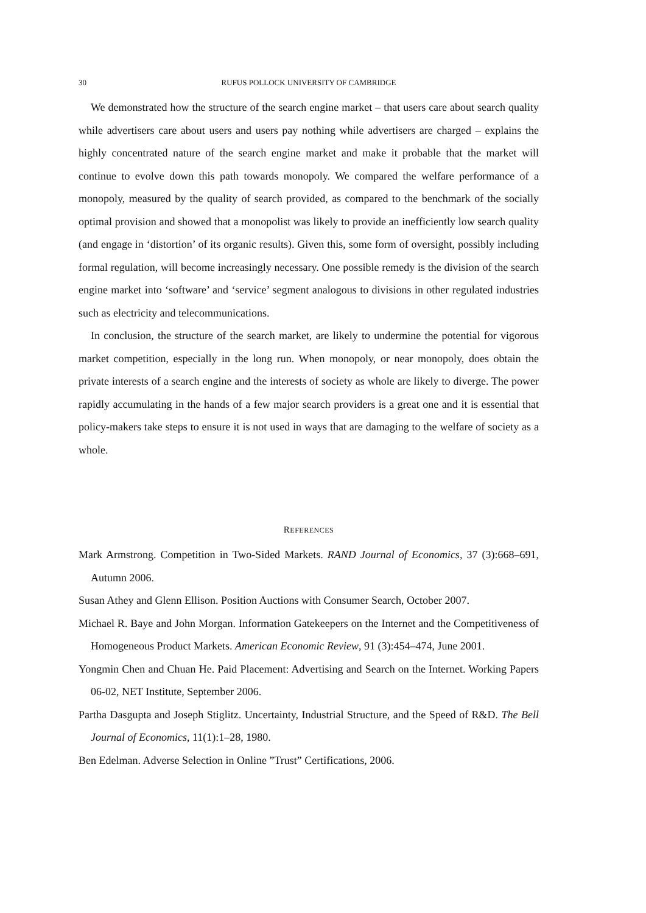30 RUFUS POLLOCK UNIVERSITY OF CAMBRIDGE
We demonstrated how the structure of the search engine market – that users care about search quality while advertisers care about users and users pay nothing while advertisers are charged – explains the highly concentrated nature of the search engine market and make it probable that the market will continue to evolve down this path towards monopoly. We compared the welfare performance of a monopoly, measured by the quality of search provided, as compared to the benchmark of the socially optimal provision and showed that a monopolist was likely to provide an inefficiently low search quality (and engage in ‘distortion’ of its organic results). Given this, some form of oversight, possibly including formal regulation, will become increasingly necessary. One possible remedy is the division of the search engine market into ‘software’ and ‘service’ segment analogous to divisions in other regulated industries such as electricity and telecommunications.
In conclusion, the structure of the search market, are likely to undermine the potential for vigorous market competition, especially in the long run. When monopoly, or near monopoly, does obtain the private interests of a search engine and the interests of society as whole are likely to diverge. The power rapidly accumulating in the hands of a few major search providers is a great one and it is essential that policy-makers take steps to ensure it is not used in ways that are damaging to the welfare of society as a whole.
REFERENCES
Mark Armstrong. Competition in Two-Sided Markets. RAND Journal of Economics, 37 (3):668–691, Autumn 2006.
Susan Athey and Glenn Ellison. Position Auctions with Consumer Search, October 2007.
Michael R. Baye and John Morgan. Information Gatekeepers on the Internet and the Competitiveness of Homogeneous Product Markets. American Economic Review, 91 (3):454–474, June 2001.
Yongmin Chen and Chuan He. Paid Placement: Advertising and Search on the Internet. Working Papers 06-02, NET Institute, September 2006.
Partha Dasgupta and Joseph Stiglitz. Uncertainty, Industrial Structure, and the Speed of R&D. The Bell Journal of Economics, 11(1):1–28, 1980.
Ben Edelman. Adverse Selection in Online ”Trust” Certifications, 2006.